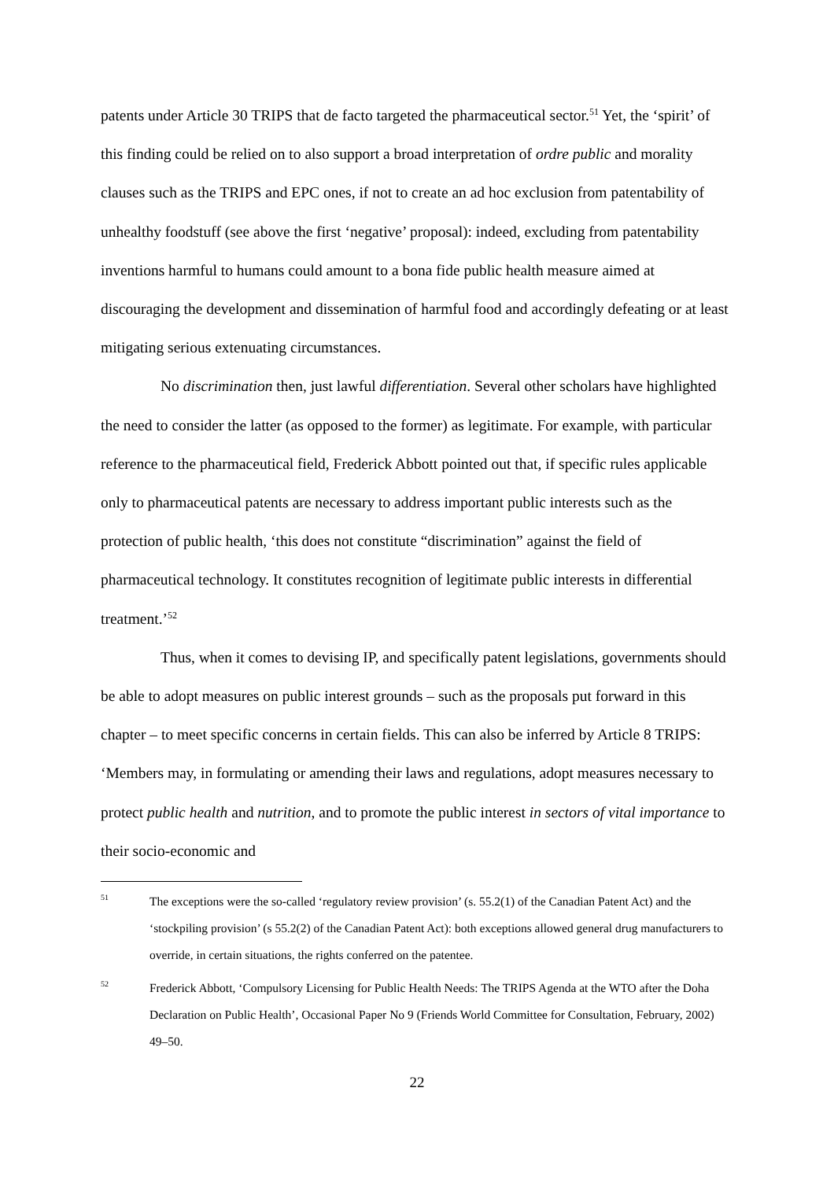patents under Article 30 TRIPS that de facto targeted the pharmaceutical sector.<sup>51</sup> Yet, the ‘spirit’ of this finding could be relied on to also support a broad interpretation of ordre public and morality clauses such as the TRIPS and EPC ones, if not to create an ad hoc exclusion from patentability of unhealthy foodstuff (see above the first ‘negative’ proposal): indeed, excluding from patentability inventions harmful to humans could amount to a bona fide public health measure aimed at discouraging the development and dissemination of harmful food and accordingly defeating or at least mitigating serious extenuating circumstances.
No discrimination then, just lawful differentiation. Several other scholars have highlighted the need to consider the latter (as opposed to the former) as legitimate. For example, with particular reference to the pharmaceutical field, Frederick Abbott pointed out that, if specific rules applicable only to pharmaceutical patents are necessary to address important public interests such as the protection of public health, ‘this does not constitute “discrimination” against the field of pharmaceutical technology. It constitutes recognition of legitimate public interests in differential treatment.’<sup>52</sup>
Thus, when it comes to devising IP, and specifically patent legislations, governments should be able to adopt measures on public interest grounds – such as the proposals put forward in this chapter – to meet specific concerns in certain fields. This can also be inferred by Article 8 TRIPS: ‘Members may, in formulating or amending their laws and regulations, adopt measures necessary to protect public health and nutrition, and to promote the public interest in sectors of vital importance to their socio-economic and
51 The exceptions were the so-called ‘regulatory review provision’ (s. 55.2(1) of the Canadian Patent Act) and the ‘stockpiling provision’ (s 55.2(2) of the Canadian Patent Act): both exceptions allowed general drug manufacturers to override, in certain situations, the rights conferred on the patentee.
52 Frederick Abbott, ‘Compulsory Licensing for Public Health Needs: The TRIPS Agenda at the WTO after the Doha Declaration on Public Health’, Occasional Paper No 9 (Friends World Committee for Consultation, February, 2002) 49–50.
22